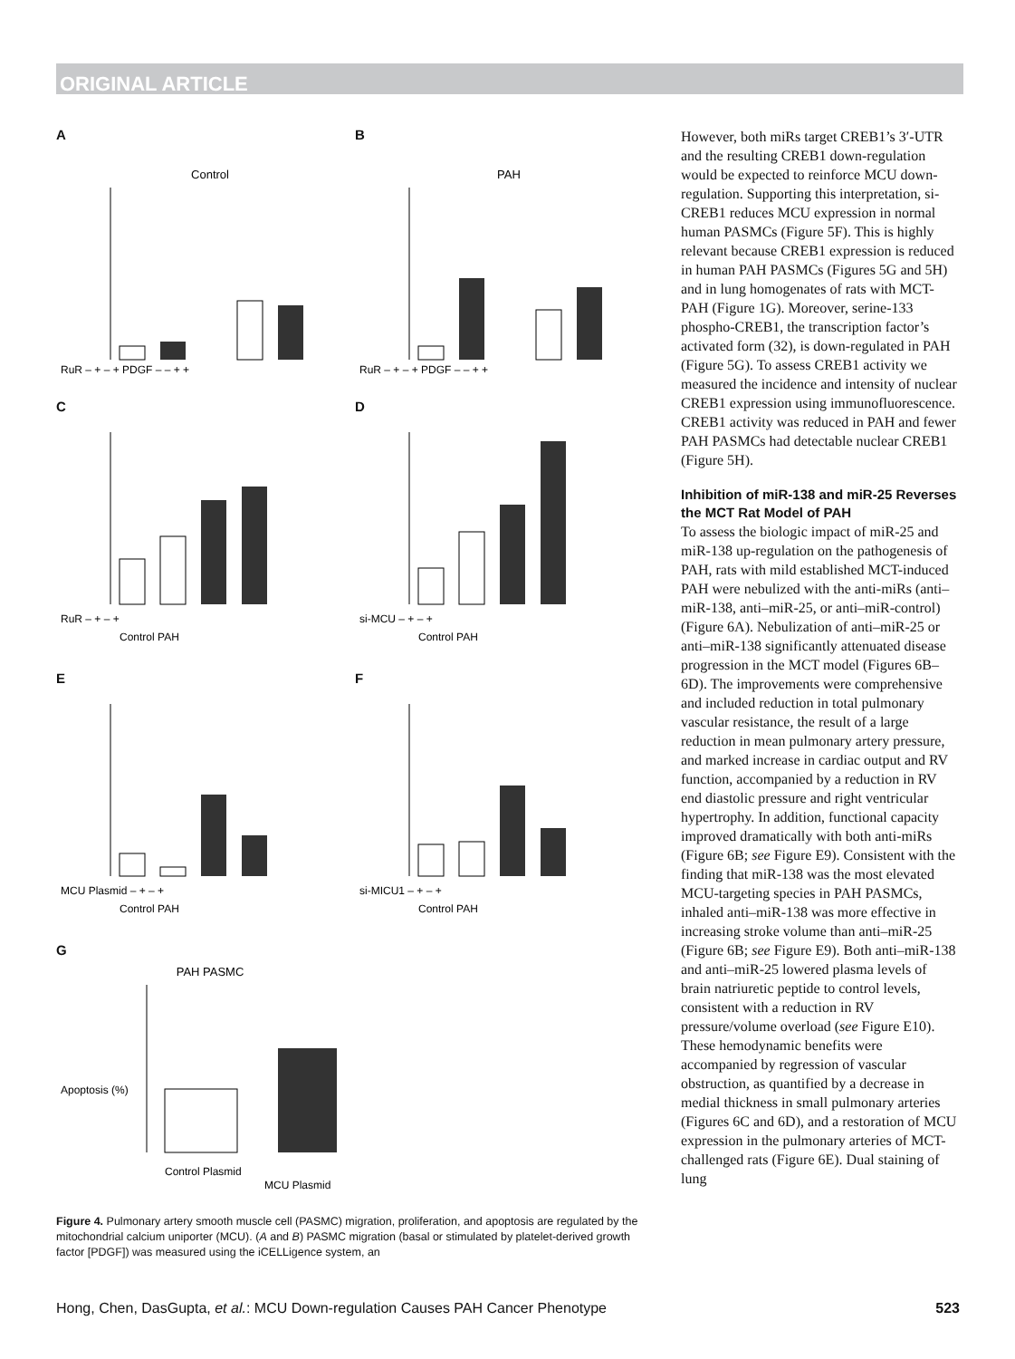ORIGINAL ARTICLE
A
Control
RuR – + – + PDGF – – + +
B
PAH
RuR – + – + PDGF – – + +
C
RuR – + – +
Control PAH
D
si-MCU – + – +
Control PAH
E
MCU Plasmid – + – +
Control PAH
F
si-MICU1 – + – +
Control PAH
G
PAH PASMC
Apoptosis (%)
Control Plasmid
MCU Plasmid
Figure 4. Pulmonary artery smooth muscle cell (PASMC) migration, proliferation, and apoptosis are regulated by the mitochondrial calcium uniporter (MCU). (A and B) PASMC migration (basal or stimulated by platelet-derived growth factor [PDGF]) was measured using the iCELLigence system, an
However, both miRs target CREB1’s 3′-UTR and the resulting CREB1 down-regulation would be expected to reinforce MCU down-regulation. Supporting this interpretation, si-CREB1 reduces MCU expression in normal human PASMCs (Figure 5F). This is highly relevant because CREB1 expression is reduced in human PAH PASMCs (Figures 5G and 5H) and in lung homogenates of rats with MCT-PAH (Figure 1G). Moreover, serine-133 phospho-CREB1, the transcription factor’s activated form (32), is down-regulated in PAH (Figure 5G). To assess CREB1 activity we measured the incidence and intensity of nuclear CREB1 expression using immunofluorescence. CREB1 activity was reduced in PAH and fewer PAH PASMCs had detectable nuclear CREB1 (Figure 5H).
Inhibition of miR-138 and miR-25 Reverses the MCT Rat Model of PAH
To assess the biologic impact of miR-25 and miR-138 up-regulation on the pathogenesis of PAH, rats with mild established MCT-induced PAH were nebulized with the anti-miRs (anti–miR-138, anti–miR-25, or anti–miR-control) (Figure 6A). Nebulization of anti–miR-25 or anti–miR-138 significantly attenuated disease progression in the MCT model (Figures 6B–6D). The improvements were comprehensive and included reduction in total pulmonary vascular resistance, the result of a large reduction in mean pulmonary artery pressure, and marked increase in cardiac output and RV function, accompanied by a reduction in RV end diastolic pressure and right ventricular hypertrophy. In addition, functional capacity improved dramatically with both anti-miRs (Figure 6B; see Figure E9). Consistent with the finding that miR-138 was the most elevated MCU-targeting species in PAH PASMCs, inhaled anti–miR-138 was more effective in increasing stroke volume than anti–miR-25 (Figure 6B; see Figure E9). Both anti–miR-138 and anti–miR-25 lowered plasma levels of brain natriuretic peptide to control levels, consistent with a reduction in RV pressure/volume overload (see Figure E10). These hemodynamic benefits were accompanied by regression of vascular obstruction, as quantified by a decrease in medial thickness in small pulmonary arteries (Figures 6C and 6D), and a restoration of MCU expression in the pulmonary arteries of MCT-challenged rats (Figure 6E). Dual staining of lung
Hong, Chen, DasGupta, et al.: MCU Down-regulation Causes PAH Cancer Phenotype 523